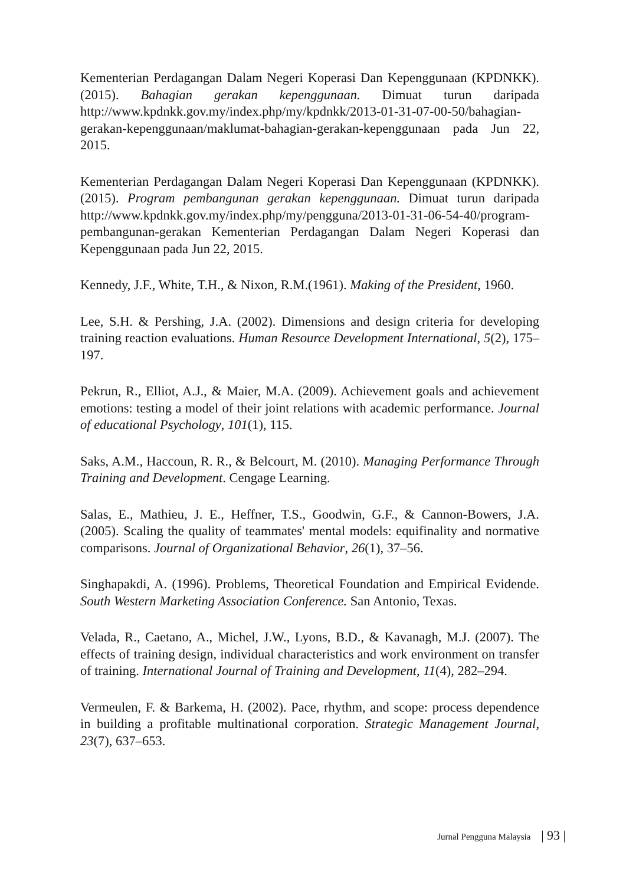Kementerian Perdagangan Dalam Negeri Koperasi Dan Kepenggunaan (KPDNKK). (2015). Bahagian gerakan kepenggunaan. Dimuat turun daripada http://www.kpdnkk.gov.my/index.php/my/kpdnkk/2013-01-31-07-00-50/bahagian-gerakan-kepenggunaan/maklumat-bahagian-gerakan-kepenggunaan pada Jun 22, 2015.
Kementerian Perdagangan Dalam Negeri Koperasi Dan Kepenggunaan (KPDNKK). (2015). Program pembangunan gerakan kepenggunaan. Dimuat turun daripada http://www.kpdnkk.gov.my/index.php/my/pengguna/2013-01-31-06-54-40/program-pembangunan-gerakan Kementerian Perdagangan Dalam Negeri Koperasi dan Kepenggunaan pada Jun 22, 2015.
Kennedy, J.F., White, T.H., & Nixon, R.M.(1961). Making of the President, 1960.
Lee, S.H. & Pershing, J.A. (2002). Dimensions and design criteria for developing training reaction evaluations. Human Resource Development International, 5(2), 175–197.
Pekrun, R., Elliot, A.J., & Maier, M.A. (2009). Achievement goals and achievement emotions: testing a model of their joint relations with academic performance. Journal of educational Psychology, 101(1), 115.
Saks, A.M., Haccoun, R. R., & Belcourt, M. (2010). Managing Performance Through Training and Development. Cengage Learning.
Salas, E., Mathieu, J. E., Heffner, T.S., Goodwin, G.F., & Cannon-Bowers, J.A. (2005). Scaling the quality of teammates' mental models: equifinality and normative comparisons. Journal of Organizational Behavior, 26(1), 37–56.
Singhapakdi, A. (1996). Problems, Theoretical Foundation and Empirical Evidende. South Western Marketing Association Conference. San Antonio, Texas.
Velada, R., Caetano, A., Michel, J.W., Lyons, B.D., & Kavanagh, M.J. (2007). The effects of training design, individual characteristics and work environment on transfer of training. International Journal of Training and Development, 11(4), 282–294.
Vermeulen, F. & Barkema, H. (2002). Pace, rhythm, and scope: process dependence in building a profitable multinational corporation. Strategic Management Journal, 23(7), 637–653.
Jurnal Pengguna Malaysia | 93 |